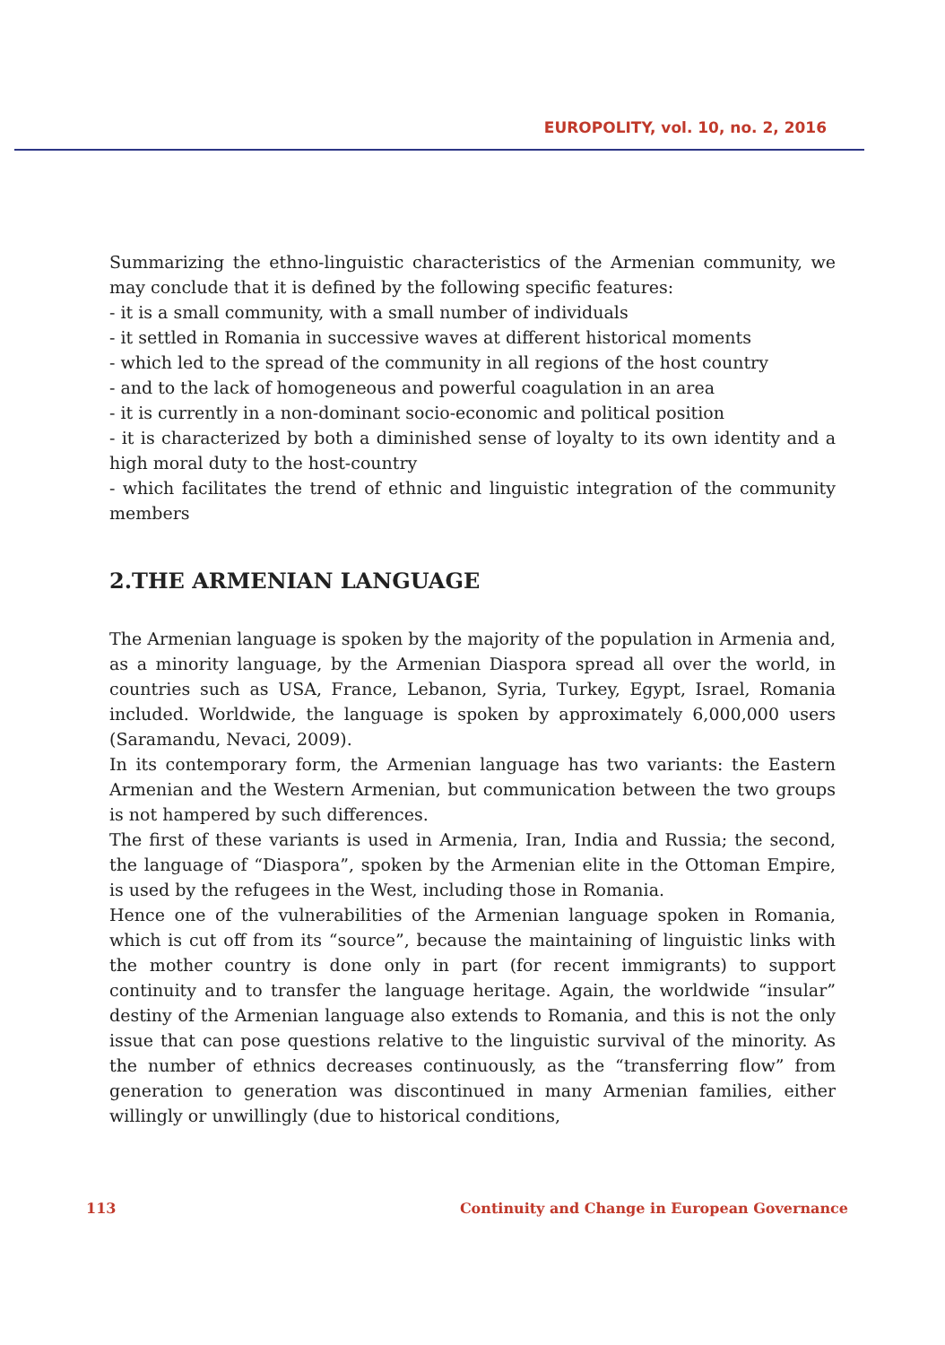EUROPOLITY, vol. 10, no. 2, 2016
Summarizing the ethno-linguistic characteristics of the Armenian community, we may conclude that it is defined by the following specific features:
- it is a small community, with a small number of individuals
- it settled in Romania in successive waves at different historical moments
- which led to the spread of the community in all regions of the host country
- and to the lack of homogeneous and powerful coagulation in an area
- it is currently in a non-dominant socio-economic and political position
- it is characterized by both a diminished sense of loyalty to its own identity and a high moral duty to the host-country
- which facilitates the trend of ethnic and linguistic integration of the community members
2.THE ARMENIAN LANGUAGE
The Armenian language is spoken by the majority of the population in Armenia and, as a minority language, by the Armenian Diaspora spread all over the world, in countries such as USA, France, Lebanon, Syria, Turkey, Egypt, Israel, Romania included. Worldwide, the language is spoken by approximately 6,000,000 users (Saramandu, Nevaci, 2009).
In its contemporary form, the Armenian language has two variants: the Eastern Armenian and the Western Armenian, but communication between the two groups is not hampered by such differences.
The first of these variants is used in Armenia, Iran, India and Russia; the second, the language of “Diaspora”, spoken by the Armenian elite in the Ottoman Empire, is used by the refugees in the West, including those in Romania.
Hence one of the vulnerabilities of the Armenian language spoken in Romania, which is cut off from its “source”, because the maintaining of linguistic links with the mother country is done only in part (for recent immigrants) to support continuity and to transfer the language heritage. Again, the worldwide “insular” destiny of the Armenian language also extends to Romania, and this is not the only issue that can pose questions relative to the linguistic survival of the minority. As the number of ethnics decreases continuously, as the “transferring flow” from generation to generation was discontinued in many Armenian families, either willingly or unwillingly (due to historical conditions,
113 Continuity and Change in European Governance